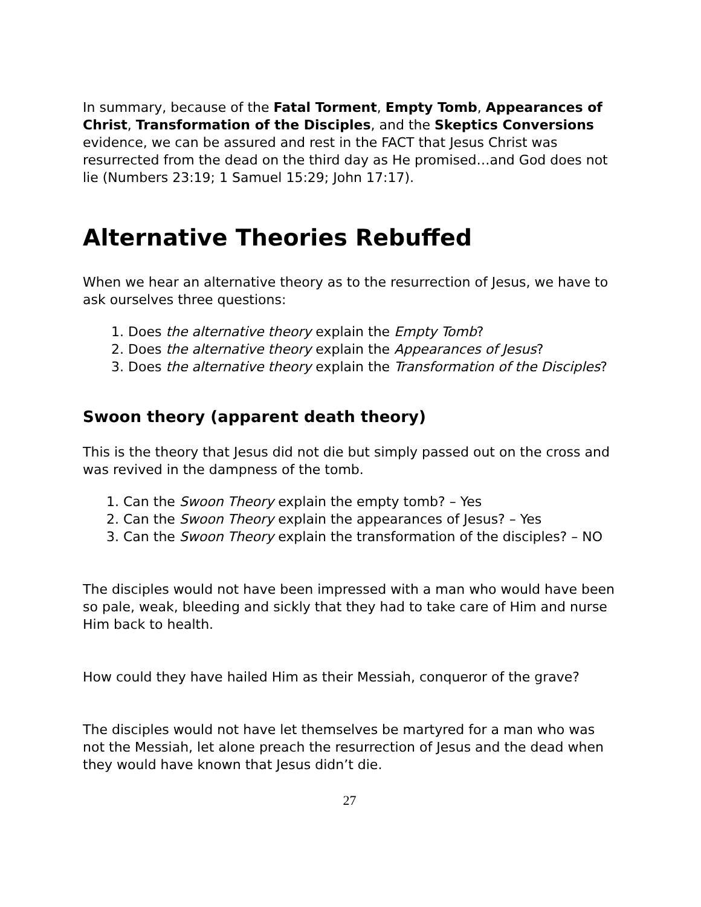In summary, because of the Fatal Torment, Empty Tomb, Appearances of Christ, Transformation of the Disciples, and the Skeptics Conversions evidence, we can be assured and rest in the FACT that Jesus Christ was resurrected from the dead on the third day as He promised…and God does not lie (Numbers 23:19; 1 Samuel 15:29; John 17:17).
Alternative Theories Rebuffed
When we hear an alternative theory as to the resurrection of Jesus, we have to ask ourselves three questions:
1. Does the alternative theory explain the Empty Tomb?
2. Does the alternative theory explain the Appearances of Jesus?
3. Does the alternative theory explain the Transformation of the Disciples?
Swoon theory (apparent death theory)
This is the theory that Jesus did not die but simply passed out on the cross and was revived in the dampness of the tomb.
1. Can the Swoon Theory explain the empty tomb? – Yes
2. Can the Swoon Theory explain the appearances of Jesus? – Yes
3. Can the Swoon Theory explain the transformation of the disciples? – NO
The disciples would not have been impressed with a man who would have been so pale, weak, bleeding and sickly that they had to take care of Him and nurse Him back to health.
How could they have hailed Him as their Messiah, conqueror of the grave?
The disciples would not have let themselves be martyred for a man who was not the Messiah, let alone preach the resurrection of Jesus and the dead when they would have known that Jesus didn’t die.
27